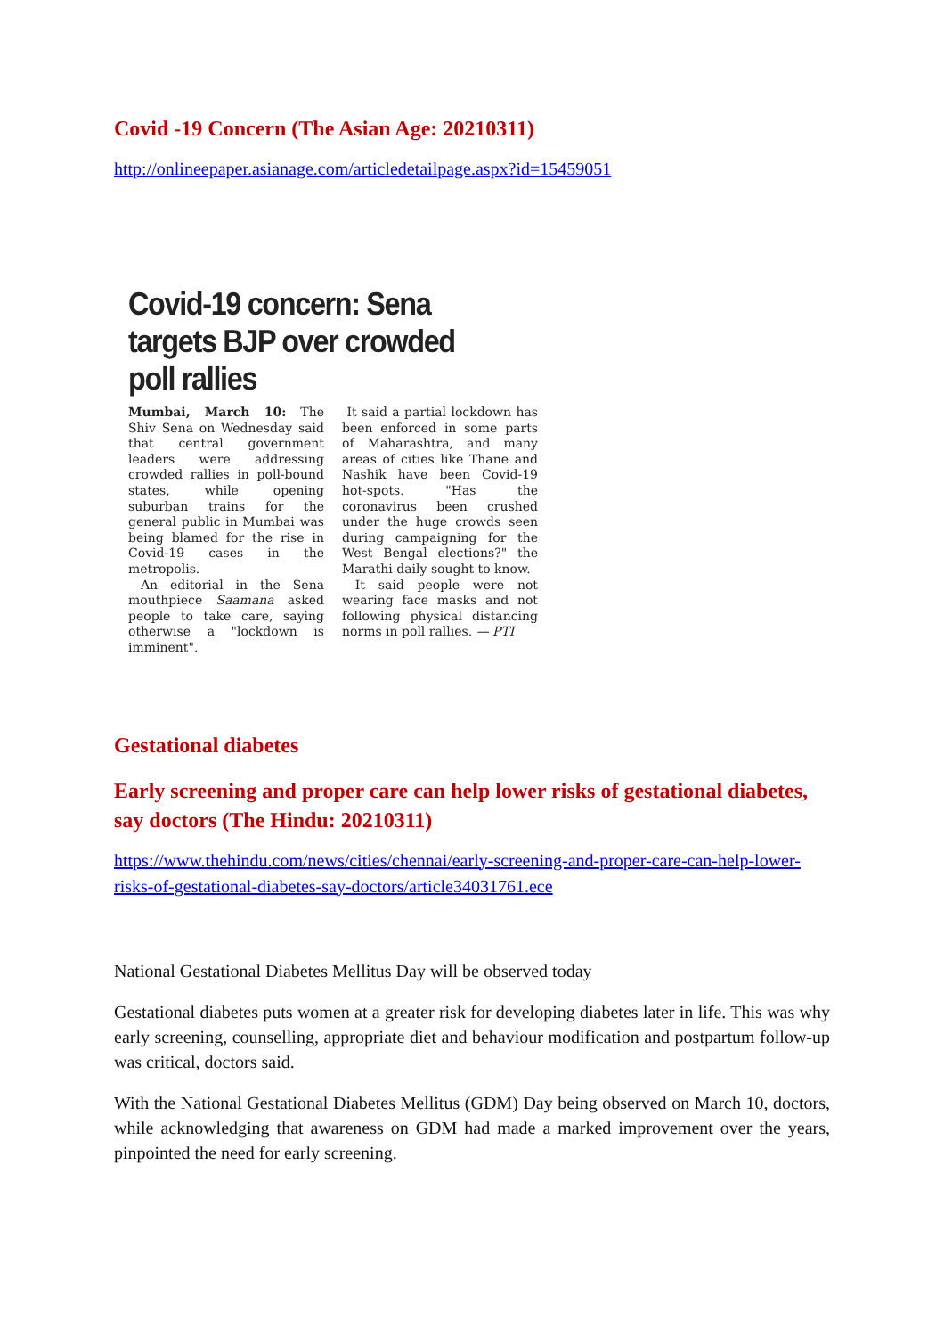Covid -19 Concern (The Asian Age: 20210311)
http://onlineepaper.asianage.com/articledetailpage.aspx?id=15459051
Covid-19 concern: Sena targets BJP over crowded poll rallies
Mumbai, March 10: The Shiv Sena on Wednesday said that central government leaders were addressing crowded rallies in poll-bound states, while opening suburban trains for the general public in Mumbai was being blamed for the rise in Covid-19 cases in the metropolis.
An editorial in the Sena mouthpiece Saamana asked people to take care, saying otherwise a "lockdown is imminent".
It said a partial lockdown has been enforced in some parts of Maharashtra, and many areas of cities like Thane and Nashik have been Covid-19 hot-spots. "Has the coronavirus been crushed under the huge crowds seen during campaigning for the West Bengal elections?" the Marathi daily sought to know.
It said people were not wearing face masks and not following physical distancing norms in poll rallies. — PTI
Gestational diabetes
Early screening and proper care can help lower risks of gestational diabetes, say doctors (The Hindu: 20210311)
https://www.thehindu.com/news/cities/chennai/early-screening-and-proper-care-can-help-lower-risks-of-gestational-diabetes-say-doctors/article34031761.ece
National Gestational Diabetes Mellitus Day will be observed today
Gestational diabetes puts women at a greater risk for developing diabetes later in life. This was why early screening, counselling, appropriate diet and behaviour modification and postpartum follow-up was critical, doctors said.
With the National Gestational Diabetes Mellitus (GDM) Day being observed on March 10, doctors, while acknowledging that awareness on GDM had made a marked improvement over the years, pinpointed the need for early screening.